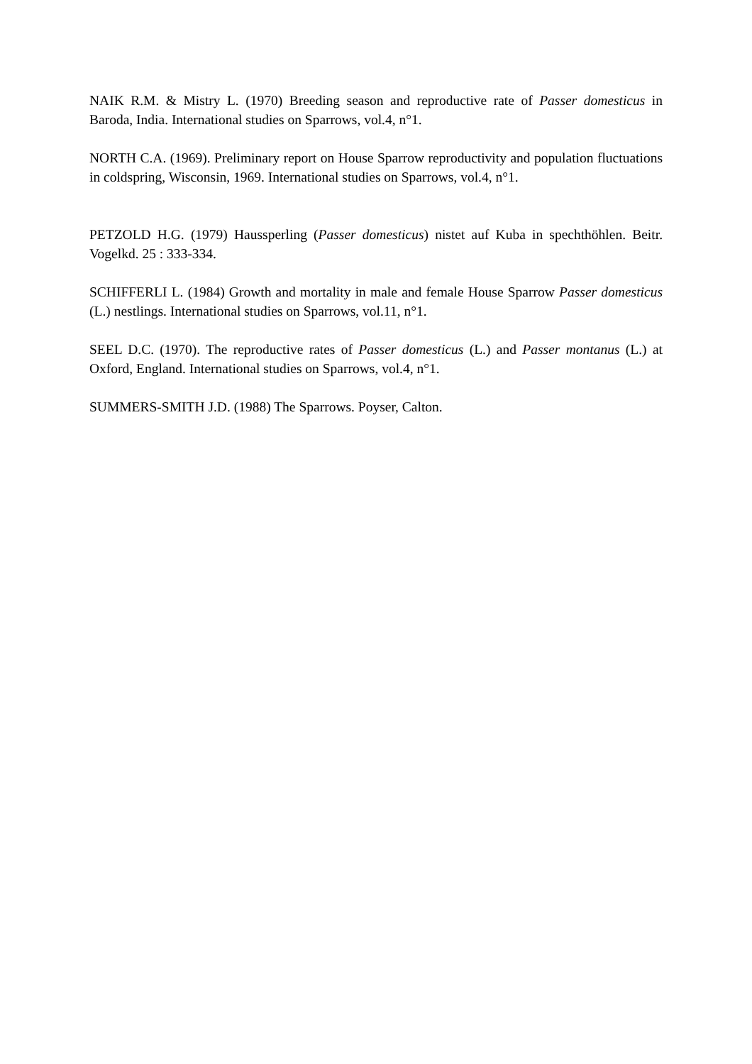NAIK R.M. & Mistry L. (1970) Breeding season and reproductive rate of Passer domesticus in Baroda, India. International studies on Sparrows, vol.4, n°1.
NORTH C.A. (1969). Preliminary report on House Sparrow reproductivity and population fluctuations in coldspring, Wisconsin, 1969. International studies on Sparrows, vol.4, n°1.
PETZOLD H.G. (1979) Haussperling (Passer domesticus) nistet auf Kuba in spechthöhlen. Beitr. Vogelkd. 25 : 333-334.
SCHIFFERLI L. (1984) Growth and mortality in male and female House Sparrow Passer domesticus (L.) nestlings. International studies on Sparrows, vol.11, n°1.
SEEL D.C. (1970). The reproductive rates of Passer domesticus (L.) and Passer montanus (L.) at Oxford, England. International studies on Sparrows, vol.4, n°1.
SUMMERS-SMITH J.D. (1988) The Sparrows. Poyser, Calton.